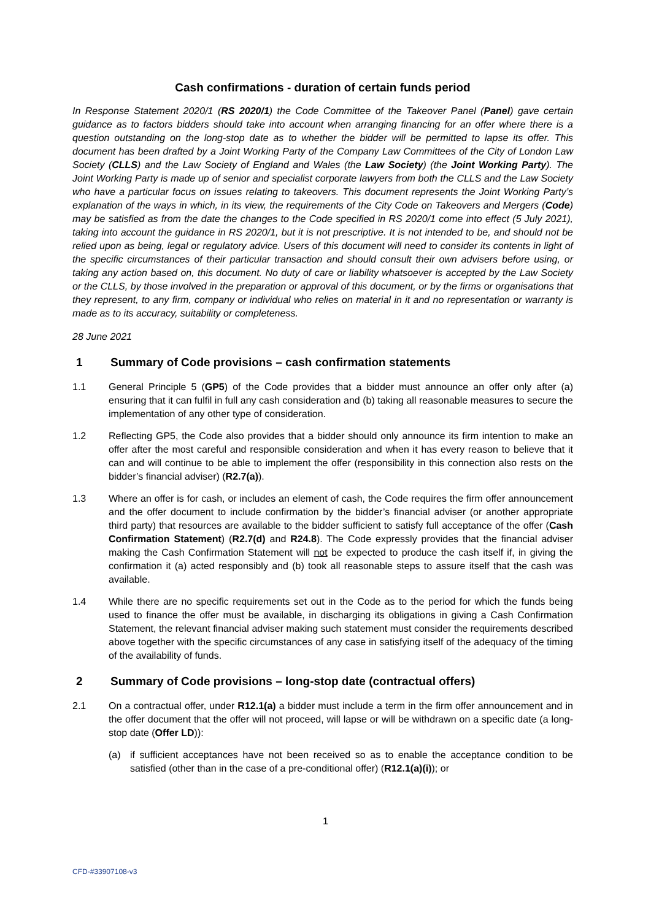Cash confirmations - duration of certain funds period
In Response Statement 2020/1 (RS 2020/1) the Code Committee of the Takeover Panel (Panel) gave certain guidance as to factors bidders should take into account when arranging financing for an offer where there is a question outstanding on the long-stop date as to whether the bidder will be permitted to lapse its offer. This document has been drafted by a Joint Working Party of the Company Law Committees of the City of London Law Society (CLLS) and the Law Society of England and Wales (the Law Society) (the Joint Working Party). The Joint Working Party is made up of senior and specialist corporate lawyers from both the CLLS and the Law Society who have a particular focus on issues relating to takeovers. This document represents the Joint Working Party’s explanation of the ways in which, in its view, the requirements of the City Code on Takeovers and Mergers (Code) may be satisfied as from the date the changes to the Code specified in RS 2020/1 come into effect (5 July 2021), taking into account the guidance in RS 2020/1, but it is not prescriptive. It is not intended to be, and should not be relied upon as being, legal or regulatory advice. Users of this document will need to consider its contents in light of the specific circumstances of their particular transaction and should consult their own advisers before using, or taking any action based on, this document. No duty of care or liability whatsoever is accepted by the Law Society or the CLLS, by those involved in the preparation or approval of this document, or by the firms or organisations that they represent, to any firm, company or individual who relies on material in it and no representation or warranty is made as to its accuracy, suitability or completeness.
28 June 2021
1 Summary of Code provisions – cash confirmation statements
1.1 General Principle 5 (GP5) of the Code provides that a bidder must announce an offer only after (a) ensuring that it can fulfil in full any cash consideration and (b) taking all reasonable measures to secure the implementation of any other type of consideration.
1.2 Reflecting GP5, the Code also provides that a bidder should only announce its firm intention to make an offer after the most careful and responsible consideration and when it has every reason to believe that it can and will continue to be able to implement the offer (responsibility in this connection also rests on the bidder’s financial adviser) (R2.7(a)).
1.3 Where an offer is for cash, or includes an element of cash, the Code requires the firm offer announcement and the offer document to include confirmation by the bidder’s financial adviser (or another appropriate third party) that resources are available to the bidder sufficient to satisfy full acceptance of the offer (Cash Confirmation Statement) (R2.7(d) and R24.8). The Code expressly provides that the financial adviser making the Cash Confirmation Statement will not be expected to produce the cash itself if, in giving the confirmation it (a) acted responsibly and (b) took all reasonable steps to assure itself that the cash was available.
1.4 While there are no specific requirements set out in the Code as to the period for which the funds being used to finance the offer must be available, in discharging its obligations in giving a Cash Confirmation Statement, the relevant financial adviser making such statement must consider the requirements described above together with the specific circumstances of any case in satisfying itself of the adequacy of the timing of the availability of funds.
2 Summary of Code provisions – long-stop date (contractual offers)
2.1 On a contractual offer, under R12.1(a) a bidder must include a term in the firm offer announcement and in the offer document that the offer will not proceed, will lapse or will be withdrawn on a specific date (a long-stop date (Offer LD)):
(a) if sufficient acceptances have not been received so as to enable the acceptance condition to be satisfied (other than in the case of a pre-conditional offer) (R12.1(a)(i)); or
1
CFD-#33907108-v3